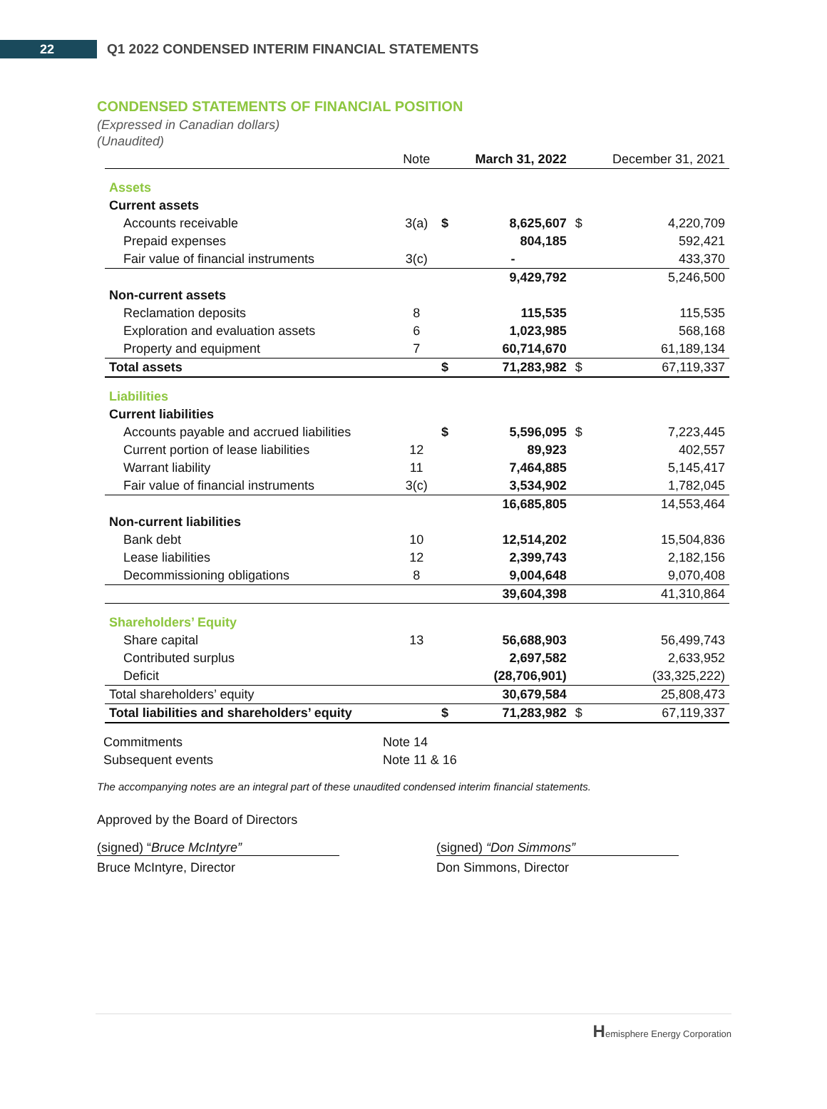22
Q1 2022 CONDENSED INTERIM FINANCIAL STATEMENTS
CONDENSED STATEMENTS OF FINANCIAL POSITION
(Expressed in Canadian dollars)
(Unaudited)
| | Note | | March 31, 2022 | | December 31, 2021 |
| --- | --- | --- | --- | --- | --- |
| Assets | | | | | |
| Current assets | | | | | |
| Accounts receivable | 3(a) | $ | 8,625,607 | $ | 4,220,709 |
| Prepaid expenses | | | 804,185 | | 592,421 |
| Fair value of financial instruments | 3(c) | | - | | 433,370 |
| | | | 9,429,792 | | 5,246,500 |
| Non-current assets | | | | | |
| Reclamation deposits | 8 | | 115,535 | | 115,535 |
| Exploration and evaluation assets | 6 | | 1,023,985 | | 568,168 |
| Property and equipment | 7 | | 60,714,670 | | 61,189,134 |
| Total assets | | $ | 71,283,982 | $ | 67,119,337 |
| Liabilities | | | | | |
| Current liabilities | | | | | |
| Accounts payable and accrued liabilities | | $ | 5,596,095 | $ | 7,223,445 |
| Current portion of lease liabilities | 12 | | 89,923 | | 402,557 |
| Warrant liability | 11 | | 7,464,885 | | 5,145,417 |
| Fair value of financial instruments | 3(c) | | 3,534,902 | | 1,782,045 |
| | | | 16,685,805 | | 14,553,464 |
| Non-current liabilities | | | | | |
| Bank debt | 10 | | 12,514,202 | | 15,504,836 |
| Lease liabilities | 12 | | 2,399,743 | | 2,182,156 |
| Decommissioning obligations | 8 | | 9,004,648 | | 9,070,408 |
| | | | 39,604,398 | | 41,310,864 |
| Shareholders’ Equity | | | | | |
| Share capital | 13 | | 56,688,903 | | 56,499,743 |
| Contributed surplus | | | 2,697,582 | | 2,633,952 |
| Deficit | | | (28,706,901) | | (33,325,222) |
| Total shareholders’ equity | | | 30,679,584 | | 25,808,473 |
| Total liabilities and shareholders’ equity | | $ | 71,283,982 | $ | 67,119,337 |
| Commitments | Note 14 |
| Subsequent events | Note 11 & 16 |
The accompanying notes are an integral part of these unaudited condensed interim financial statements.
Approved by the Board of Directors
(signed) “Bruce McIntyre”
Bruce McIntyre, Director
(signed) “Don Simmons”
Don Simmons, Director
Hemisphere Energy Corporation